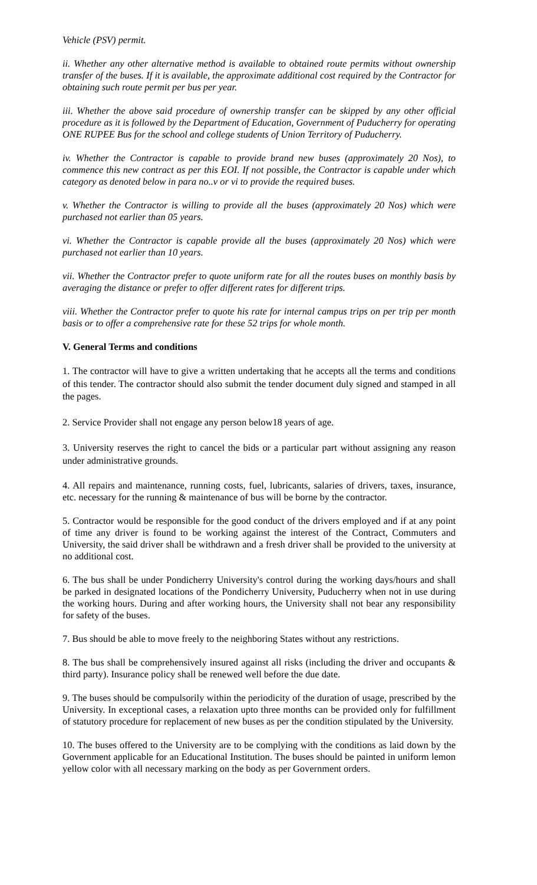Vehicle (PSV) permit.
ii. Whether any other alternative method is available to obtained route permits without ownership transfer of the buses. If it is available, the approximate additional cost required by the Contractor for obtaining such route permit per bus per year.
iii. Whether the above said procedure of ownership transfer can be skipped by any other official procedure as it is followed by the Department of Education, Government of Puducherry for operating ONE RUPEE Bus for the school and college students of Union Territory of Puducherry.
iv. Whether the Contractor is capable to provide brand new buses (approximately 20 Nos), to commence this new contract as per this EOI. If not possible, the Contractor is capable under which category as denoted below in para no..v or vi to provide the required buses.
v. Whether the Contractor is willing to provide all the buses (approximately 20 Nos) which were purchased not earlier than 05 years.
vi. Whether the Contractor is capable provide all the buses (approximately 20 Nos) which were purchased not earlier than 10 years.
vii. Whether the Contractor prefer to quote uniform rate for all the routes buses on monthly basis by averaging the distance or prefer to offer different rates for different trips.
viii. Whether the Contractor prefer to quote his rate for internal campus trips on per trip per month basis or to offer a comprehensive rate for these 52 trips for whole month.
V. General Terms and conditions
1. The contractor will have to give a written undertaking that he accepts all the terms and conditions of this tender. The contractor should also submit the tender document duly signed and stamped in all the pages.
2. Service Provider shall not engage any person below18 years of age.
3. University reserves the right to cancel the bids or a particular part without assigning any reason under administrative grounds.
4. All repairs and maintenance, running costs, fuel, lubricants, salaries of drivers, taxes, insurance, etc. necessary for the running & maintenance of bus will be borne by the contractor.
5. Contractor would be responsible for the good conduct of the drivers employed and if at any point of time any driver is found to be working against the interest of the Contract, Commuters and University, the said driver shall be withdrawn and a fresh driver shall be provided to the university at no additional cost.
6. The bus shall be under Pondicherry University's control during the working days/hours and shall be parked in designated locations of the Pondicherry University, Puducherry when not in use during the working hours. During and after working hours, the University shall not bear any responsibility for safety of the buses.
7. Bus should be able to move freely to the neighboring States without any restrictions.
8. The bus shall be comprehensively insured against all risks (including the driver and occupants & third party). Insurance policy shall be renewed well before the due date.
9. The buses should be compulsorily within the periodicity of the duration of usage, prescribed by the University. In exceptional cases, a relaxation upto three months can be provided only for fulfillment of statutory procedure for replacement of new buses as per the condition stipulated by the University.
10. The buses offered to the University are to be complying with the conditions as laid down by the Government applicable for an Educational Institution. The buses should be painted in uniform lemon yellow color with all necessary marking on the body as per Government orders.